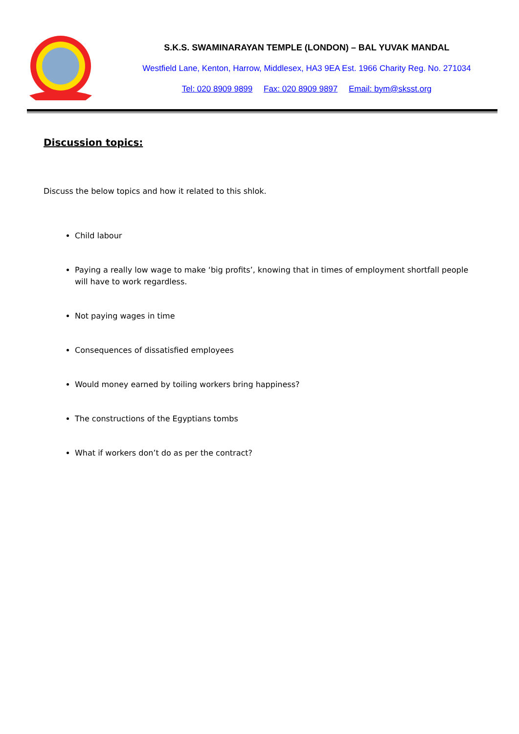S.K.S. SWAMINARAYAN TEMPLE (LONDON) – BAL YUVAK MANDAL
Westfield Lane, Kenton, Harrow, Middlesex, HA3 9EA Est. 1966 Charity Reg. No. 271034
Tel: 020 8909 9899 Fax: 020 8909 9897 Email: bym@sksst.org
Discussion topics:
Discuss the below topics and how it related to this shlok.
Child labour
Paying a really low wage to make ‘big profits’, knowing that in times of employment shortfall people will have to work regardless.
Not paying wages in time
Consequences of dissatisfied employees
Would money earned by toiling workers bring happiness?
The constructions of the Egyptians tombs
What if workers don’t do as per the contract?